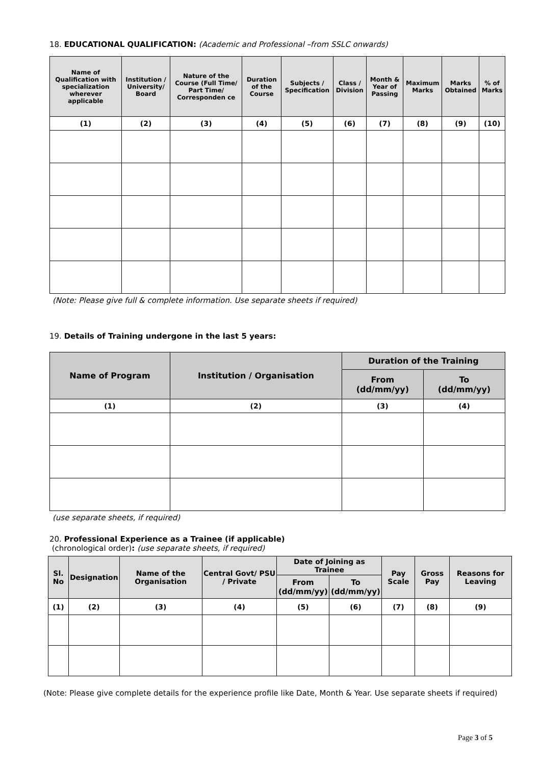18. EDUCATIONAL QUALIFICATION: (Academic and Professional –from SSLC onwards)
| Name of Qualification with specialization wherever applicable | Institution / University/ Board | Nature of the Course (Full Time/ Part Time/ Corresponden ce | Duration of the Course | Subjects / Specification | Class / Division | Month & Year of Passing | Maximum Marks | Marks Obtained | % of Marks |
| --- | --- | --- | --- | --- | --- | --- | --- | --- | --- |
| (1) | (2) | (3) | (4) | (5) | (6) | (7) | (8) | (9) | (10) |
(Note: Please give full & complete information. Use separate sheets if required)
19. Details of Training undergone in the last 5 years:
| Name of Program | Institution / Organisation | Duration of the Training | |
| --- | --- | --- | --- |
| | | From (dd/mm/yy) | To (dd/mm/yy) |
| (1) | (2) | (3) | (4) |
(use separate sheets, if required)
20. Professional Experience as a Trainee (if applicable)
(chronological order): (use separate sheets, if required)
| Sl. No | Designation | Name of the Organisation | Central Govt/ PSU / Private | Date of Joining as Trainee | | Pay Scale | Gross Pay | Reasons for Leaving |
| --- | --- | --- | --- | --- | --- | --- | --- | --- |
| | | | | From (dd/mm/yy) | To (dd/mm/yy) | | | |
| (1) | (2) | (3) | (4) | (5) | (6) | (7) | (8) | (9) |
(Note: Please give complete details for the experience profile like Date, Month & Year. Use separate sheets if required)
Page 3 of 5